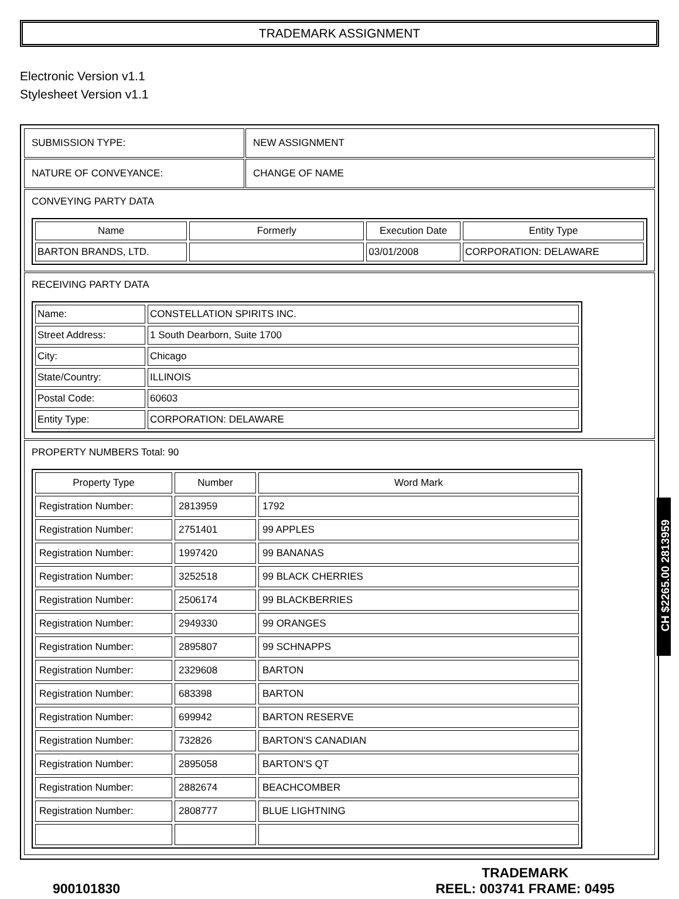TRADEMARK ASSIGNMENT
Electronic Version v1.1
Stylesheet Version v1.1
| SUBMISSION TYPE: | NEW ASSIGNMENT |
| NATURE OF CONVEYANCE: | CHANGE OF NAME |
| CONVEYING PARTY DATA / Name / Formerly / Execution Date / Entity Type / / --- / --- / --- / --- / / BARTON BRANDS, LTD. / / 03/01/2008 / CORPORATION: DELAWARE / | |
| RECEIVING PARTY DATA / Name: / CONSTELLATION SPIRITS INC. / / Street Address: / 1 South Dearborn, Suite 1700 / / City: / Chicago / / State/Country: / ILLINOIS / / Postal Code: / 60603 / / Entity Type: / CORPORATION: DELAWARE / | |
| PROPERTY NUMBERS Total: 90 / Property Type / Number / Word Mark / / --- / --- / --- / / Registration Number: / 2813959 / 1792 / / Registration Number: / 2751401 / 99 APPLES / / Registration Number: / 1997420 / 99 BANANAS / / Registration Number: / 3252518 / 99 BLACK CHERRIES / / Registration Number: / 2506174 / 99 BLACKBERRIES / / Registration Number: / 2949330 / 99 ORANGES / / Registration Number: / 2895807 / 99 SCHNAPPS / / Registration Number: / 2329608 / BARTON / / Registration Number: / 683398 / BARTON / / Registration Number: / 699942 / BARTON RESERVE / / Registration Number: / 732826 / BARTON'S CANADIAN / / Registration Number: / 2895058 / BARTON'S QT / / Registration Number: / 2882674 / BEACHCOMBER / / Registration Number: / 2808777 / BLUE LIGHTNING / | |
CH $2265.00 2813959
900101830 TRADEMARK
REEL: 003741 FRAME: 0495